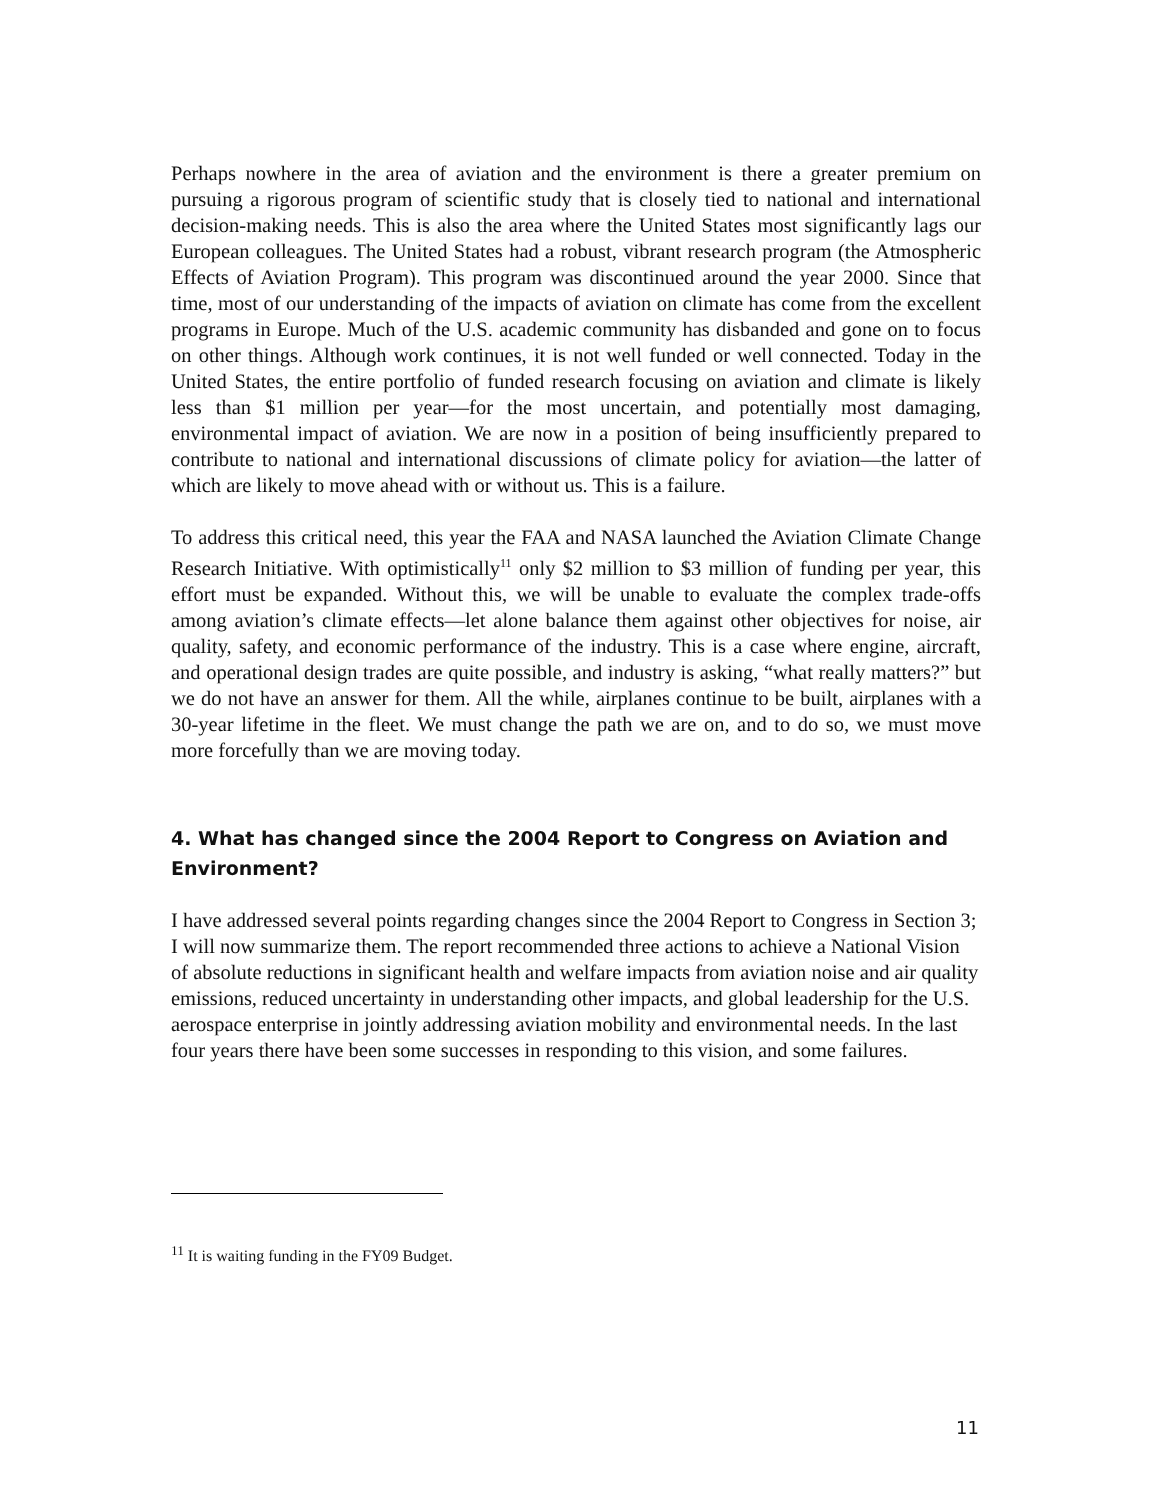Perhaps nowhere in the area of aviation and the environment is there a greater premium on pursuing a rigorous program of scientific study that is closely tied to national and international decision-making needs. This is also the area where the United States most significantly lags our European colleagues. The United States had a robust, vibrant research program (the Atmospheric Effects of Aviation Program). This program was discontinued around the year 2000. Since that time, most of our understanding of the impacts of aviation on climate has come from the excellent programs in Europe. Much of the U.S. academic community has disbanded and gone on to focus on other things. Although work continues, it is not well funded or well connected. Today in the United States, the entire portfolio of funded research focusing on aviation and climate is likely less than $1 million per year—for the most uncertain, and potentially most damaging, environmental impact of aviation. We are now in a position of being insufficiently prepared to contribute to national and international discussions of climate policy for aviation—the latter of which are likely to move ahead with or without us. This is a failure.
To address this critical need, this year the FAA and NASA launched the Aviation Climate Change Research Initiative. With optimistically<sup>11</sup> only $2 million to $3 million of funding per year, this effort must be expanded. Without this, we will be unable to evaluate the complex trade-offs among aviation’s climate effects—let alone balance them against other objectives for noise, air quality, safety, and economic performance of the industry. This is a case where engine, aircraft, and operational design trades are quite possible, and industry is asking, “what really matters?” but we do not have an answer for them. All the while, airplanes continue to be built, airplanes with a 30-year lifetime in the fleet. We must change the path we are on, and to do so, we must move more forcefully than we are moving today.
4. What has changed since the 2004 Report to Congress on Aviation and Environment?
I have addressed several points regarding changes since the 2004 Report to Congress in Section 3; I will now summarize them. The report recommended three actions to achieve a National Vision of absolute reductions in significant health and welfare impacts from aviation noise and air quality emissions, reduced uncertainty in understanding other impacts, and global leadership for the U.S. aerospace enterprise in jointly addressing aviation mobility and environmental needs. In the last four years there have been some successes in responding to this vision, and some failures.
<sup>11</sup> It is waiting funding in the FY09 Budget.
11